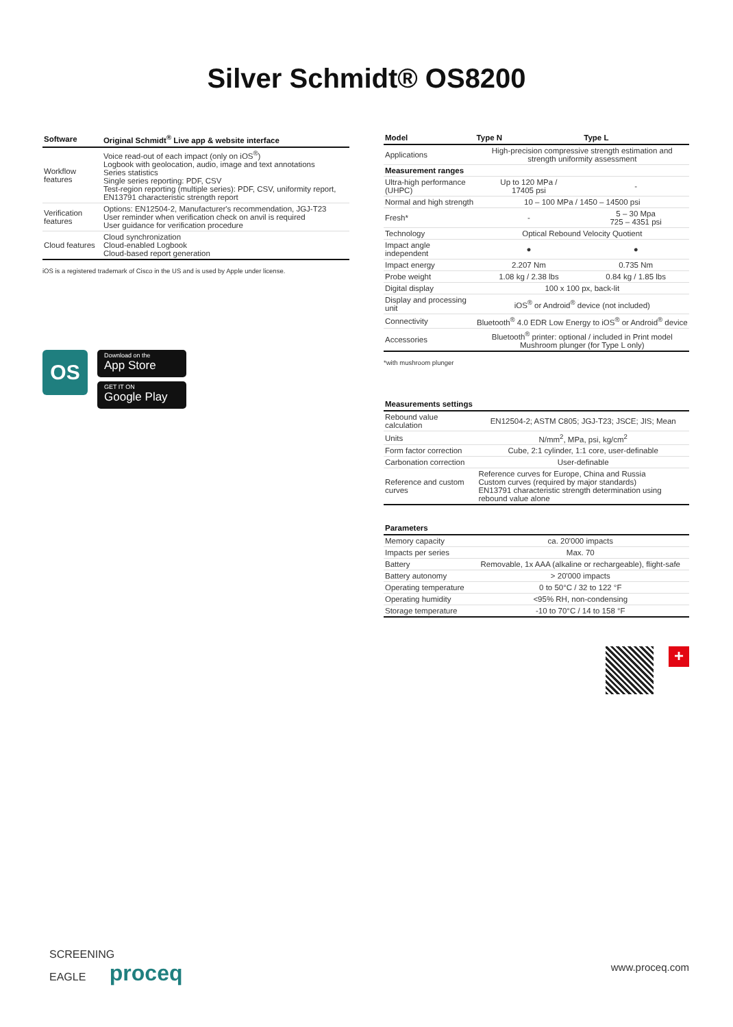Silver Schmidt® OS8200
| Software | Original Schmidt<sup>®</sup> Live app & website interface |
| --- | --- |
| Workflow features | Voice read-out of each impact (only on iOS<sup>®</sup>) Logbook with geolocation, audio, image and text annotations Series statistics Single series reporting: PDF, CSV Test-region reporting (multiple series): PDF, CSV, uniformity report, EN13791 characteristic strength report |
| Verification features | Options: EN12504-2, Manufacturer's recommendation, JGJ-T23 User reminder when verification check on anvil is required User guidance for verification procedure |
| Cloud features | Cloud synchronization Cloud-enabled Logbook Cloud-based report generation |
iOS is a registered trademark of Cisco in the US and is used by Apple under license.
OS
Download on the
App Store
GET IT ON
Google Play
| Model | Type N | Type L |
| --- | --- | --- |
| Applications | High-precision compressive strength estimation and strength uniformity assessment | |
| Measurement ranges | | |
| Ultra-high performance (UHPC) | Up to 120 MPa / 17405 psi | - |
| Normal and high strength | 10 – 100 MPa / 1450 – 14500 psi | |
| Fresh* | - | 5 – 30 Mpa 725 – 4351 psi |
| Technology | Optical Rebound Velocity Quotient | |
| Impact angle independent | ● | ● |
| Impact energy | 2.207 Nm | 0.735 Nm |
| Probe weight | 1.08 kg / 2.38 lbs | 0.84 kg / 1.85 lbs |
| Digital display | 100 x 100 px, back-lit | |
| Display and processing unit | iOS<sup>®</sup> or Android<sup>®</sup> device (not included) | |
| Connectivity | Bluetooth<sup>®</sup> 4.0 EDR Low Energy to iOS<sup>®</sup> or Android<sup>®</sup> device | |
| Accessories | Bluetooth<sup>®</sup> printer: optional / included in Print model Mushroom plunger (for Type L only) | |
*with mushroom plunger
| Measurements settings | |
| --- | --- |
| Rebound value calculation | EN12504-2; ASTM C805; JGJ-T23; JSCE; JIS; Mean |
| Units | N/mm<sup>2</sup>, MPa, psi, kg/cm<sup>2</sup> |
| Form factor correction | Cube, 2:1 cylinder, 1:1 core, user-definable |
| Carbonation correction | User-definable |
| Reference and custom curves | Reference curves for Europe, China and Russia Custom curves (required by major standards) EN13791 characteristic strength determination using rebound value alone |
| Parameters | |
| --- | --- |
| Memory capacity | ca. 20'000 impacts |
| Impacts per series | Max. 70 |
| Battery | Removable, 1x AAA (alkaline or rechargeable), flight-safe |
| Battery autonomy | > 20'000 impacts |
| Operating temperature | 0 to 50°C / 32 to 122 °F |
| Operating humidity | <95% RH, non-condensing |
| Storage temperature | -10 to 70°C / 14 to 158 °F |
+
SCREENING
EAGLE proceq
www.proceq.com